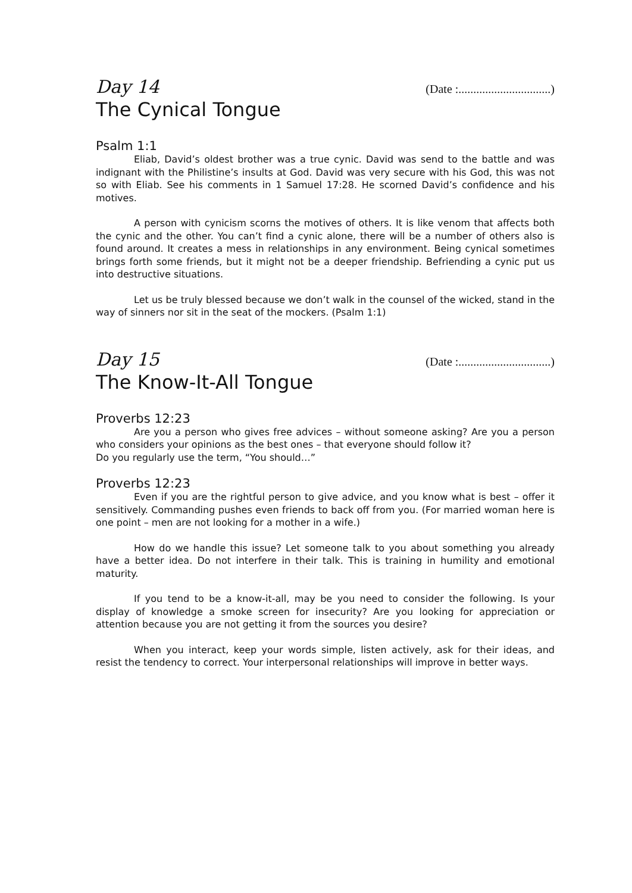Day 14 (Date :...............................)
The Cynical Tongue
Psalm 1:1
Eliab, David’s oldest brother was a true cynic. David was send to the battle and was indignant with the Philistine’s insults at God. David was very secure with his God, this was not so with Eliab. See his comments in 1 Samuel 17:28. He scorned David’s confidence and his motives.
A person with cynicism scorns the motives of others. It is like venom that affects both the cynic and the other. You can’t find a cynic alone, there will be a number of others also is found around. It creates a mess in relationships in any environment. Being cynical sometimes brings forth some friends, but it might not be a deeper friendship. Befriending a cynic put us into destructive situations.
Let us be truly blessed because we don’t walk in the counsel of the wicked, stand in the way of sinners nor sit in the seat of the mockers. (Psalm 1:1)
Day 15 (Date :...............................)
The Know-It-All Tongue
Proverbs 12:23
Are you a person who gives free advices – without someone asking? Are you a person who considers your opinions as the best ones – that everyone should follow it?
Do you regularly use the term, “You should…”
Proverbs 12:23
Even if you are the rightful person to give advice, and you know what is best – offer it sensitively. Commanding pushes even friends to back off from you. (For married woman here is one point – men are not looking for a mother in a wife.)
How do we handle this issue? Let someone talk to you about something you already have a better idea. Do not interfere in their talk. This is training in humility and emotional maturity.
If you tend to be a know-it-all, may be you need to consider the following. Is your display of knowledge a smoke screen for insecurity? Are you looking for appreciation or attention because you are not getting it from the sources you desire?
When you interact, keep your words simple, listen actively, ask for their ideas, and resist the tendency to correct. Your interpersonal relationships will improve in better ways.